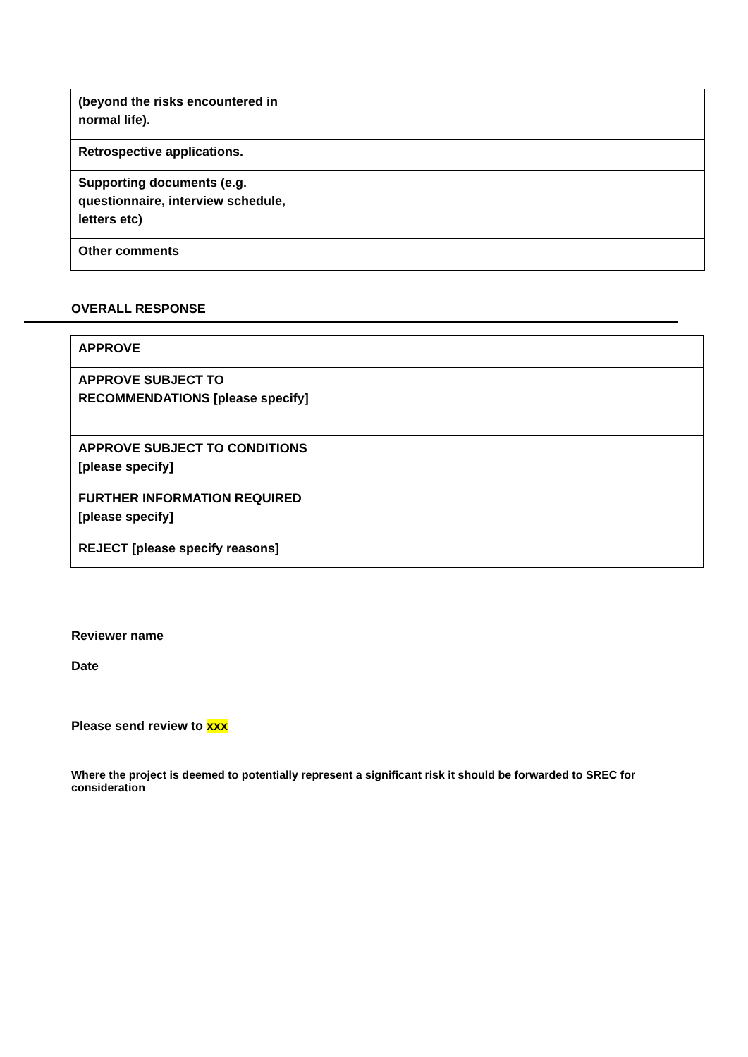| (beyond the risks encountered in normal life). | |
| Retrospective applications. | |
| Supporting documents (e.g. questionnaire, interview schedule, letters etc) | |
| Other comments | |
OVERALL RESPONSE
| APPROVE | |
| APPROVE SUBJECT TO RECOMMENDATIONS [please specify] | |
| APPROVE SUBJECT TO CONDITIONS [please specify] | |
| FURTHER INFORMATION REQUIRED [please specify] | |
| REJECT [please specify reasons] | |
Reviewer name
Date
Please send review to xxx
Where the project is deemed to potentially represent a significant risk it should be forwarded to SREC for consideration